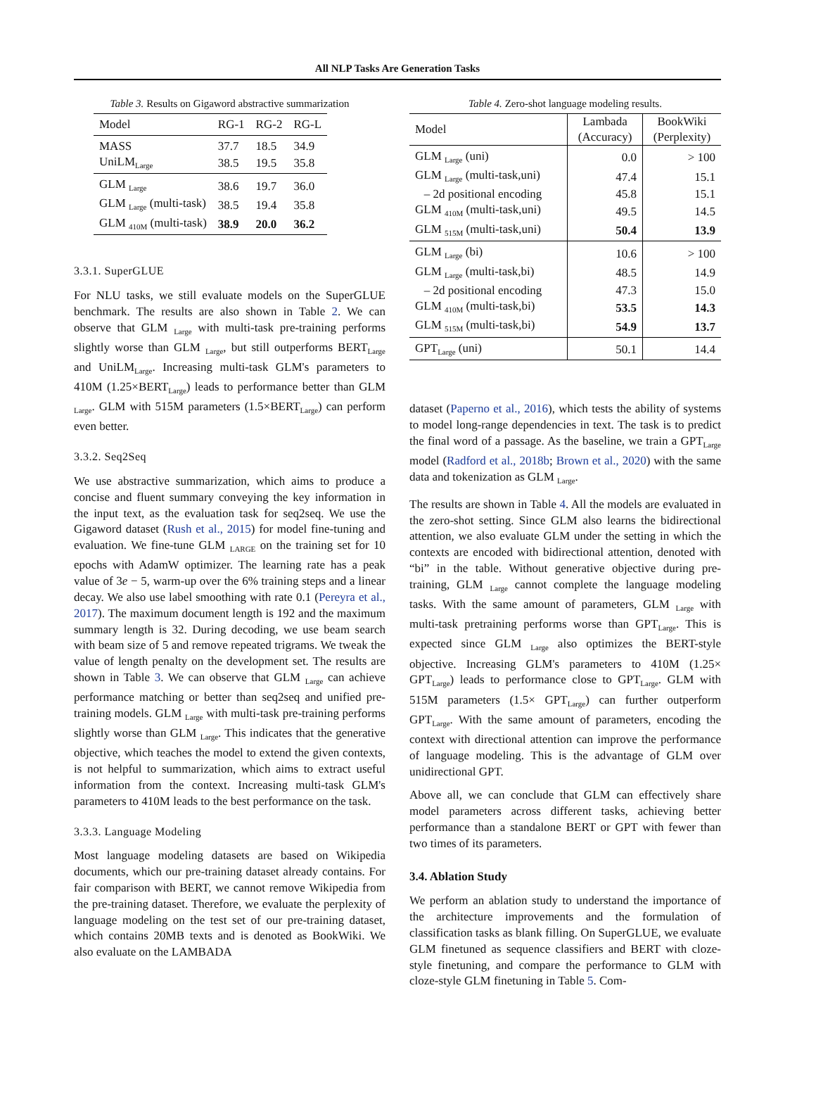All NLP Tasks Are Generation Tasks
Table 3. Results on Gigaword abstractive summarization
| Model | RG-1 | RG-2 | RG-L |
| --- | --- | --- | --- |
| MASS | 37.7 | 18.5 | 34.9 |
| UniLM<sub>Large</sub> | 38.5 | 19.5 | 35.8 |
| GLM <sub>Large</sub> | 38.6 | 19.7 | 36.0 |
| GLM <sub>Large</sub> (multi-task) | 38.5 | 19.4 | 35.8 |
| GLM <sub>410M</sub> (multi-task) | 38.9 | 20.0 | 36.2 |
3.3.1. SuperGLUE
For NLU tasks, we still evaluate models on the SuperGLUE benchmark. The results are also shown in Table 2. We can observe that GLM <sub>Large</sub> with multi-task pre-training performs slightly worse than GLM <sub>Large</sub>, but still outperforms BERT<sub>Large</sub> and UniLM<sub>Large</sub>. Increasing multi-task GLM's parameters to 410M (1.25×BERT<sub>Large</sub>) leads to performance better than GLM <sub>Large</sub>. GLM with 515M parameters (1.5×BERT<sub>Large</sub>) can perform even better.
3.3.2. Seq2Seq
We use abstractive summarization, which aims to produce a concise and fluent summary conveying the key information in the input text, as the evaluation task for seq2seq. We use the Gigaword dataset (Rush et al., 2015) for model fine-tuning and evaluation. We fine-tune GLM <sub>LARGE</sub> on the training set for 10 epochs with AdamW optimizer. The learning rate has a peak value of 3e − 5, warm-up over the 6% training steps and a linear decay. We also use label smoothing with rate 0.1 (Pereyra et al., 2017). The maximum document length is 192 and the maximum summary length is 32. During decoding, we use beam search with beam size of 5 and remove repeated trigrams. We tweak the value of length penalty on the development set. The results are shown in Table 3. We can observe that GLM <sub>Large</sub> can achieve performance matching or better than seq2seq and unified pre-training models. GLM <sub>Large</sub> with multi-task pre-training performs slightly worse than GLM <sub>Large</sub>. This indicates that the generative objective, which teaches the model to extend the given contexts, is not helpful to summarization, which aims to extract useful information from the context. Increasing multi-task GLM's parameters to 410M leads to the best performance on the task.
3.3.3. Language Modeling
Most language modeling datasets are based on Wikipedia documents, which our pre-training dataset already contains. For fair comparison with BERT, we cannot remove Wikipedia from the pre-training dataset. Therefore, we evaluate the perplexity of language modeling on the test set of our pre-training dataset, which contains 20MB texts and is denoted as BookWiki. We also evaluate on the LAMBADA
Table 4. Zero-shot language modeling results.
| Model | Lambada (Accuracy) | BookWiki (Perplexity) |
| --- | --- | --- |
| GLM <sub>Large</sub> (uni) | 0.0 | > 100 |
| GLM <sub>Large</sub> (multi-task,uni) | 47.4 | 15.1 |
| – 2d positional encoding | 45.8 | 15.1 |
| GLM <sub>410M</sub> (multi-task,uni) | 49.5 | 14.5 |
| GLM <sub>515M</sub> (multi-task,uni) | 50.4 | 13.9 |
| GLM <sub>Large</sub> (bi) | 10.6 | > 100 |
| GLM <sub>Large</sub> (multi-task,bi) | 48.5 | 14.9 |
| – 2d positional encoding | 47.3 | 15.0 |
| GLM <sub>410M</sub> (multi-task,bi) | 53.5 | 14.3 |
| GLM <sub>515M</sub> (multi-task,bi) | 54.9 | 13.7 |
| GPT<sub>Large</sub> (uni) | 50.1 | 14.4 |
dataset (Paperno et al., 2016), which tests the ability of systems to model long-range dependencies in text. The task is to predict the final word of a passage. As the baseline, we train a GPT<sub>Large</sub> model (Radford et al., 2018b; Brown et al., 2020) with the same data and tokenization as GLM <sub>Large</sub>.
The results are shown in Table 4. All the models are evaluated in the zero-shot setting. Since GLM also learns the bidirectional attention, we also evaluate GLM under the setting in which the contexts are encoded with bidirectional attention, denoted with “bi” in the table. Without generative objective during pre-training, GLM <sub>Large</sub> cannot complete the language modeling tasks. With the same amount of parameters, GLM <sub>Large</sub> with multi-task pretraining performs worse than GPT<sub>Large</sub>. This is expected since GLM <sub>Large</sub> also optimizes the BERT-style objective. Increasing GLM's parameters to 410M (1.25× GPT<sub>Large</sub>) leads to performance close to GPT<sub>Large</sub>. GLM with 515M parameters (1.5× GPT<sub>Large</sub>) can further outperform GPT<sub>Large</sub>. With the same amount of parameters, encoding the context with directional attention can improve the performance of language modeling. This is the advantage of GLM over unidirectional GPT.
Above all, we can conclude that GLM can effectively share model parameters across different tasks, achieving better performance than a standalone BERT or GPT with fewer than two times of its parameters.
3.4. Ablation Study
We perform an ablation study to understand the importance of the architecture improvements and the formulation of classification tasks as blank filling. On SuperGLUE, we evaluate GLM finetuned as sequence classifiers and BERT with cloze-style finetuning, and compare the performance to GLM with cloze-style GLM finetuning in Table 5. Com-